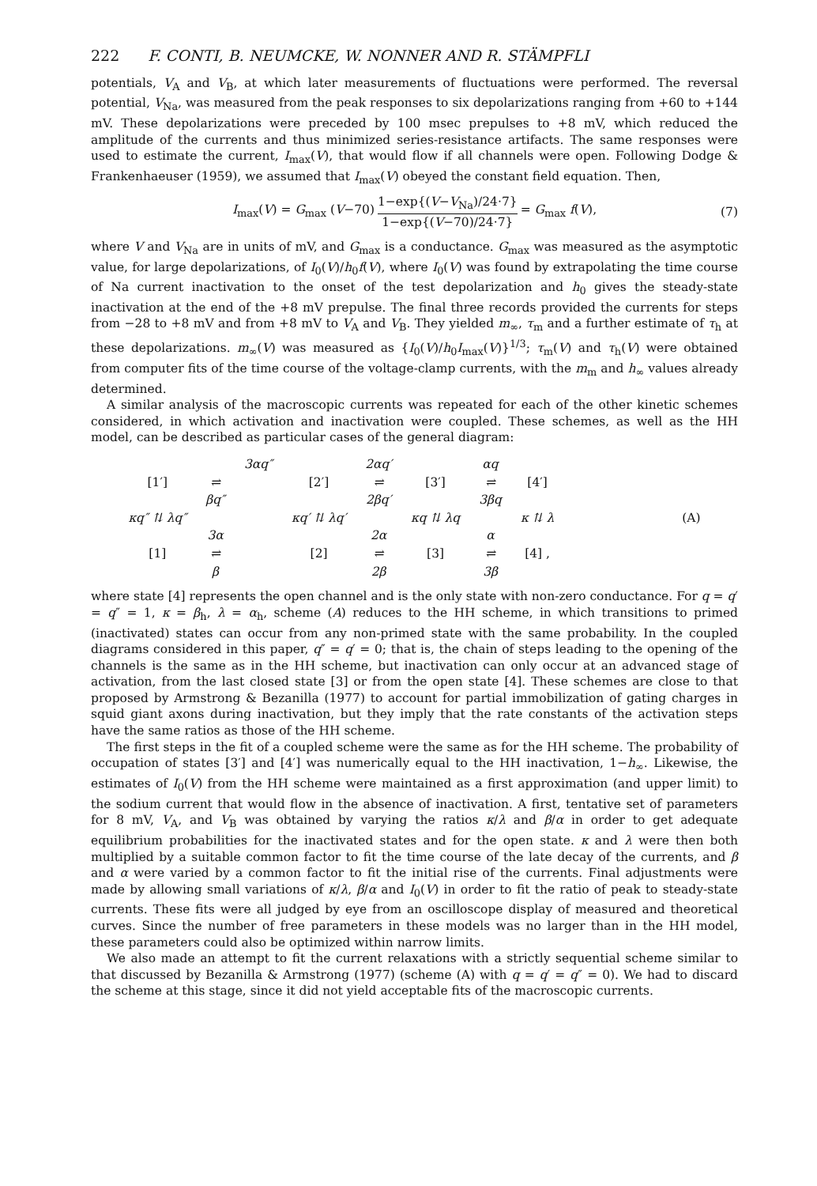222 F. CONTI, B. NEUMCKE, W. NONNER AND R. STÄMPFLI
potentials, V<sub>A</sub> and V<sub>B</sub>, at which later measurements of fluctuations were performed. The reversal potential, V<sub>Na</sub>, was measured from the peak responses to six depolarizations ranging from +60 to +144 mV. These depolarizations were preceded by 100 msec prepulses to +8 mV, which reduced the amplitude of the currents and thus minimized series-resistance artifacts. The same responses were used to estimate the current, I<sub>max</sub>(V), that would flow if all channels were open. Following Dodge & Frankenhaeuser (1959), we assumed that I<sub>max</sub>(V) obeyed the constant field equation. Then,
I<sub>max</sub>(V) = G<sub>max</sub> (V−70) 1−exp{(V−V<sub>Na</sub>)/24·7} 1−exp{(V−70)/24·7} = G<sub>max</sub> f(V), (7)
where V and V<sub>Na</sub> are in units of mV, and G<sub>max</sub> is a conductance. G<sub>max</sub> was measured as the asymptotic value, for large depolarizations, of I<sub>0</sub>(V)/h<sub>0</sub>f(V), where I<sub>0</sub>(V) was found by extrapolating the time course of Na current inactivation to the onset of the test depolarization and h<sub>0</sub> gives the steady-state inactivation at the end of the +8 mV prepulse. The final three records provided the currents for steps from −28 to +8 mV and from +8 mV to V<sub>A</sub> and V<sub>B</sub>. They yielded m<sub>∞</sub>, τ<sub>m</sub> and a further estimate of τ<sub>h</sub> at these depolarizations. m<sub>∞</sub>(V) was measured as {I<sub>0</sub>(V)/h<sub>0</sub>I<sub>max</sub>(V)}<sup>1/3</sup>; τ<sub>m</sub>(V) and τ<sub>h</sub>(V) were obtained from computer fits of the time course of the voltage-clamp currents, with the m<sub>m</sub> and h<sub>∞</sub> values already determined.
A similar analysis of the macroscopic currents was repeated for each of the other kinetic schemes considered, in which activation and inactivation were coupled. These schemes, as well as the HH model, can be described as particular cases of the general diagram:
| | | 3αq″ | | 2αq′ | | αq | | |
| [1′] | ⇌ | | [2′] | ⇌ | [3′] | ⇌ | [4′] | |
| | βq″ | | | 2βq′ | | 3βq | | |
| κq″ ⇅ λq″ | | | κq′ ⇅ λq′ | | κq ⇅ λq | | κ ⇅ λ | (A) |
| | 3α | | | 2α | | α | | |
| [1] | ⇌ | | [2] | ⇌ | [3] | ⇌ | [4] , | |
| | β | | | 2β | | 3β | | |
where state [4] represents the open channel and is the only state with non-zero conductance. For q = q′ = q″ = 1, κ = β<sub>h</sub>, λ = α<sub>h</sub>, scheme (A) reduces to the HH scheme, in which transitions to primed (inactivated) states can occur from any non-primed state with the same probability. In the coupled diagrams considered in this paper, q″ = q′ = 0; that is, the chain of steps leading to the opening of the channels is the same as in the HH scheme, but inactivation can only occur at an advanced stage of activation, from the last closed state [3] or from the open state [4]. These schemes are close to that proposed by Armstrong & Bezanilla (1977) to account for partial immobilization of gating charges in squid giant axons during inactivation, but they imply that the rate constants of the activation steps have the same ratios as those of the HH scheme.
The first steps in the fit of a coupled scheme were the same as for the HH scheme. The probability of occupation of states [3′] and [4′] was numerically equal to the HH inactivation, 1−h<sub>∞</sub>. Likewise, the estimates of I<sub>0</sub>(V) from the HH scheme were maintained as a first approximation (and upper limit) to the sodium current that would flow in the absence of inactivation. A first, tentative set of parameters for 8 mV, V<sub>A</sub>, and V<sub>B</sub> was obtained by varying the ratios κ/λ and β/α in order to get adequate equilibrium probabilities for the inactivated states and for the open state. κ and λ were then both multiplied by a suitable common factor to fit the time course of the late decay of the currents, and β and α were varied by a common factor to fit the initial rise of the currents. Final adjustments were made by allowing small variations of κ/λ, β/α and I<sub>0</sub>(V) in order to fit the ratio of peak to steady-state currents. These fits were all judged by eye from an oscilloscope display of measured and theoretical curves. Since the number of free parameters in these models was no larger than in the HH model, these parameters could also be optimized within narrow limits.
We also made an attempt to fit the current relaxations with a strictly sequential scheme similar to that discussed by Bezanilla & Armstrong (1977) (scheme (A) with q = q′ = q″ = 0). We had to discard the scheme at this stage, since it did not yield acceptable fits of the macroscopic currents.